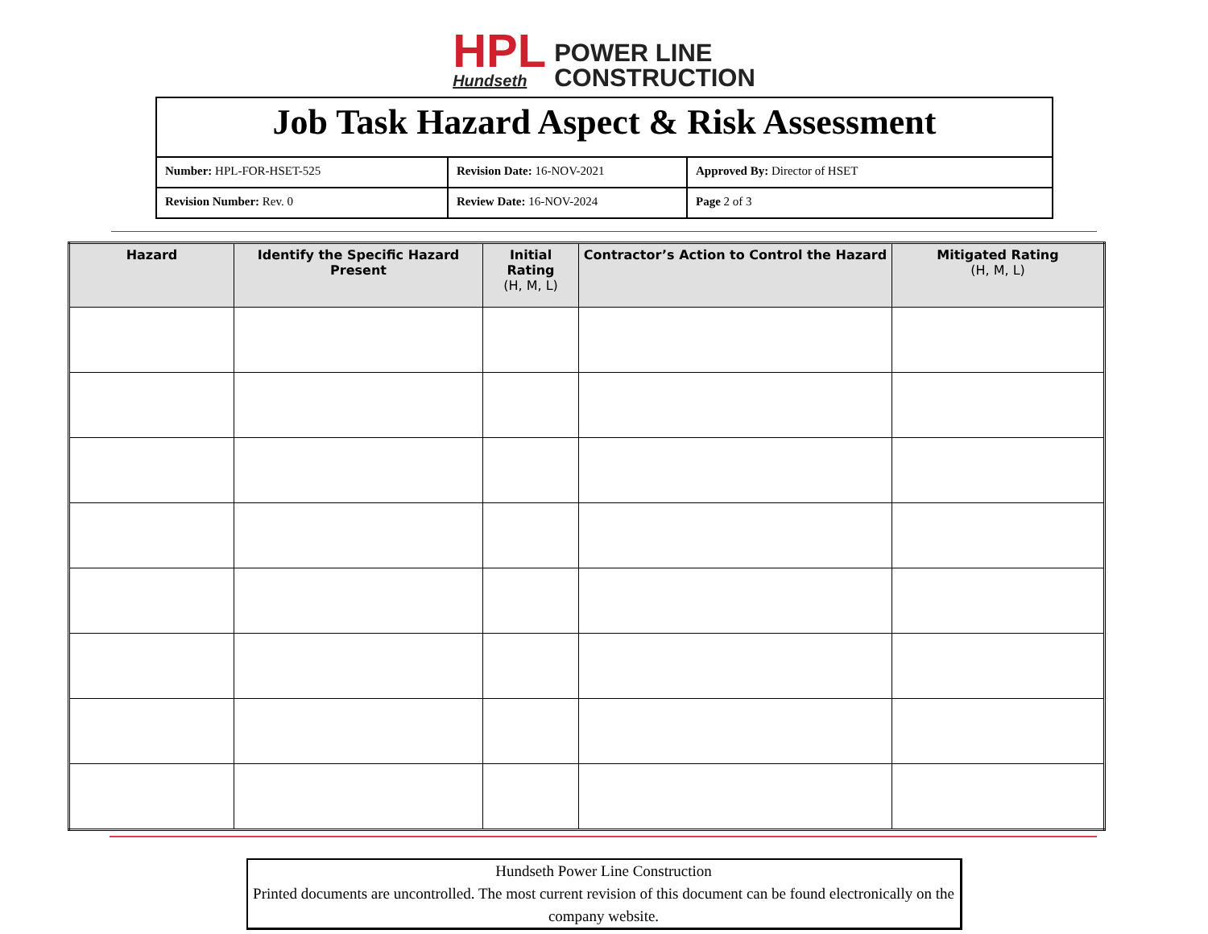HPL
Hundseth
POWER LINE
CONSTRUCTION
| Job Task Hazard Aspect & Risk Assessment | | |
| Number: HPL-FOR-HSET-525 | Revision Date: 16-NOV-2021 | Approved By: Director of HSET |
| Revision Number: Rev. 0 | Review Date: 16-NOV-2024 | Page 2 of 3 |
| Hazard | Identify the Specific Hazard Present | Initial Rating (H, M, L) | Contractor’s Action to Control the Hazard | Mitigated Rating (H, M, L) |
| --- | --- | --- | --- | --- |
Hundseth Power Line Construction
Printed documents are uncontrolled. The most current revision of this document can be found electronically on the company website.